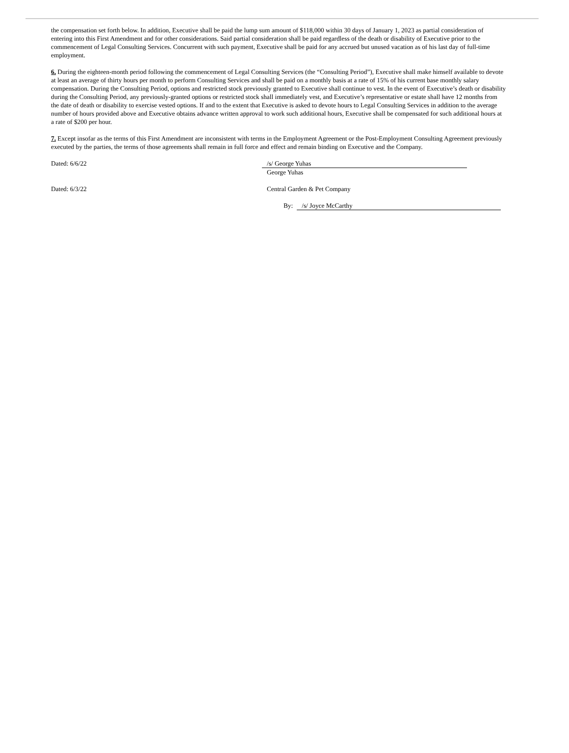the compensation set forth below. In addition, Executive shall be paid the lump sum amount of $118,000 within 30 days of January 1, 2023 as partial consideration of entering into this First Amendment and for other considerations. Said partial consideration shall be paid regardless of the death or disability of Executive prior to the commencement of Legal Consulting Services. Concurrent with such payment, Executive shall be paid for any accrued but unused vacation as of his last day of full-time employment.
6. During the eighteen-month period following the commencement of Legal Consulting Services (the “Consulting Period”), Executive shall make himself available to devote at least an average of thirty hours per month to perform Consulting Services and shall be paid on a monthly basis at a rate of 15% of his current base monthly salary compensation. During the Consulting Period, options and restricted stock previously granted to Executive shall continue to vest. In the event of Executive’s death or disability during the Consulting Period, any previously-granted options or restricted stock shall immediately vest, and Executive’s representative or estate shall have 12 months from the date of death or disability to exercise vested options. If and to the extent that Executive is asked to devote hours to Legal Consulting Services in addition to the average number of hours provided above and Executive obtains advance written approval to work such additional hours, Executive shall be compensated for such additional hours at a rate of $200 per hour.
7. Except insofar as the terms of this First Amendment are inconsistent with terms in the Employment Agreement or the Post-Employment Consulting Agreement previously executed by the parties, the terms of those agreements shall remain in full force and effect and remain binding on Executive and the Company.
Dated: 6/6/22 /s/ George Yuhas
George Yuhas
Dated: 6/3/22 Central Garden & Pet Company
By: /s/ Joyce McCarthy